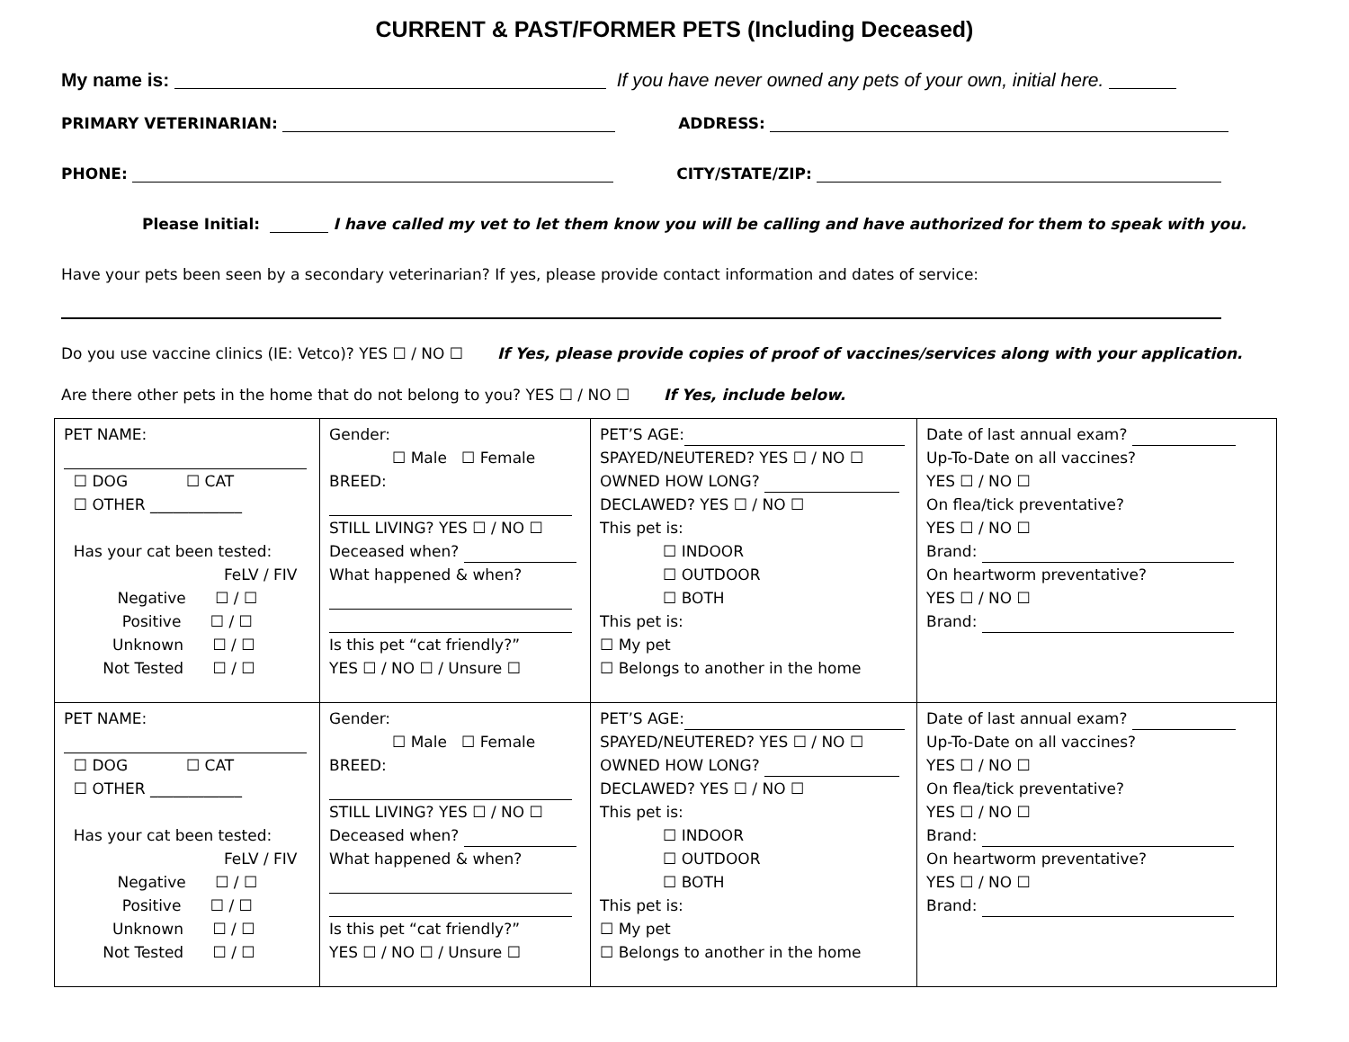CURRENT & PAST/FORMER PETS (Including Deceased)
My name is: If you have never owned any pets of your own, initial here.
PRIMARY VETERINARIAN: ADDRESS:
PHONE: CITY/STATE/ZIP:
Please Initial: I have called my vet to let them know you will be calling and have authorized for them to speak with you.
Have your pets been seen by a secondary veterinarian? If yes, please provide contact information and dates of service:
Do you use vaccine clinics (IE: Vetco)? YES ☐ / NO ☐ If Yes, please provide copies of proof of vaccines/services along with your application.
Are there other pets in the home that do not belong to you? YES ☐ / NO ☐ If Yes, include below.
| PET NAME: ☐ DOG ☐ CAT ☐ OTHER ____________ Has your cat been tested: FeLV / FIV Negative ☐ / ☐ Positive ☐ / ☐ Unknown ☐ / ☐ Not Tested ☐ / ☐ | Gender: ☐ Male ☐ Female BREED: STILL LIVING? YES ☐ / NO ☐ Deceased when? What happened & when? Is this pet “cat friendly?” YES ☐ / NO ☐ / Unsure ☐ | PET’S AGE: SPAYED/NEUTERED? YES ☐ / NO ☐ OWNED HOW LONG? DECLAWED? YES ☐ / NO ☐ This pet is: ☐ INDOOR ☐ OUTDOOR ☐ BOTH This pet is: ☐ My pet ☐ Belongs to another in the home | Date of last annual exam? Up-To-Date on all vaccines? YES ☐ / NO ☐ On flea/tick preventative? YES ☐ / NO ☐ Brand: On heartworm preventative? YES ☐ / NO ☐ Brand: |
| PET NAME: ☐ DOG ☐ CAT ☐ OTHER ____________ Has your cat been tested: FeLV / FIV Negative ☐ / ☐ Positive ☐ / ☐ Unknown ☐ / ☐ Not Tested ☐ / ☐ | Gender: ☐ Male ☐ Female BREED: STILL LIVING? YES ☐ / NO ☐ Deceased when? What happened & when? Is this pet “cat friendly?” YES ☐ / NO ☐ / Unsure ☐ | PET’S AGE: SPAYED/NEUTERED? YES ☐ / NO ☐ OWNED HOW LONG? DECLAWED? YES ☐ / NO ☐ This pet is: ☐ INDOOR ☐ OUTDOOR ☐ BOTH This pet is: ☐ My pet ☐ Belongs to another in the home | Date of last annual exam? Up-To-Date on all vaccines? YES ☐ / NO ☐ On flea/tick preventative? YES ☐ / NO ☐ Brand: On heartworm preventative? YES ☐ / NO ☐ Brand: |